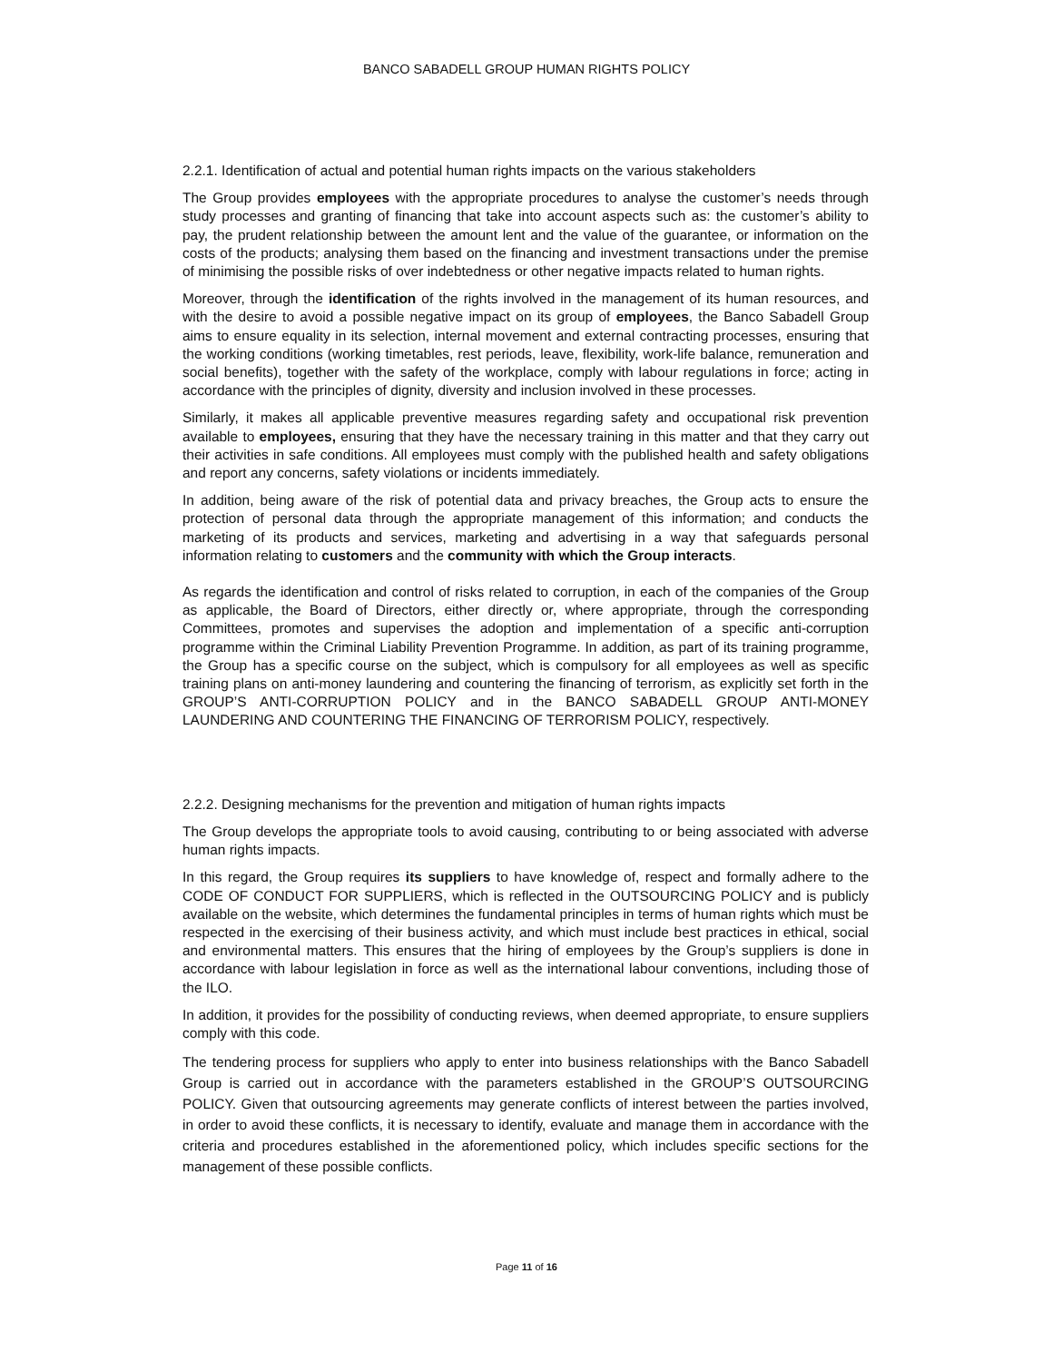BANCO SABADELL GROUP HUMAN RIGHTS POLICY
2.2.1. Identification of actual and potential human rights impacts on the various stakeholders
The Group provides employees with the appropriate procedures to analyse the customer’s needs through study processes and granting of financing that take into account aspects such as: the customer’s ability to pay, the prudent relationship between the amount lent and the value of the guarantee, or information on the costs of the products; analysing them based on the financing and investment transactions under the premise of minimising the possible risks of over indebtedness or other negative impacts related to human rights.
Moreover, through the identification of the rights involved in the management of its human resources, and with the desire to avoid a possible negative impact on its group of employees, the Banco Sabadell Group aims to ensure equality in its selection, internal movement and external contracting processes, ensuring that the working conditions (working timetables, rest periods, leave, flexibility, work-life balance, remuneration and social benefits), together with the safety of the workplace, comply with labour regulations in force; acting in accordance with the principles of dignity, diversity and inclusion involved in these processes.
Similarly, it makes all applicable preventive measures regarding safety and occupational risk prevention available to employees, ensuring that they have the necessary training in this matter and that they carry out their activities in safe conditions. All employees must comply with the published health and safety obligations and report any concerns, safety violations or incidents immediately.
In addition, being aware of the risk of potential data and privacy breaches, the Group acts to ensure the protection of personal data through the appropriate management of this information; and conducts the marketing of its products and services, marketing and advertising in a way that safeguards personal information relating to customers and the community with which the Group interacts.
As regards the identification and control of risks related to corruption, in each of the companies of the Group as applicable, the Board of Directors, either directly or, where appropriate, through the corresponding Committees, promotes and supervises the adoption and implementation of a specific anti-corruption programme within the Criminal Liability Prevention Programme. In addition, as part of its training programme, the Group has a specific course on the subject, which is compulsory for all employees as well as specific training plans on anti-money laundering and countering the financing of terrorism, as explicitly set forth in the GROUP’S ANTI-CORRUPTION POLICY and in the BANCO SABADELL GROUP ANTI-MONEY LAUNDERING AND COUNTERING THE FINANCING OF TERRORISM POLICY, respectively.
2.2.2. Designing mechanisms for the prevention and mitigation of human rights impacts
The Group develops the appropriate tools to avoid causing, contributing to or being associated with adverse human rights impacts.
In this regard, the Group requires its suppliers to have knowledge of, respect and formally adhere to the CODE OF CONDUCT FOR SUPPLIERS, which is reflected in the OUTSOURCING POLICY and is publicly available on the website, which determines the fundamental principles in terms of human rights which must be respected in the exercising of their business activity, and which must include best practices in ethical, social and environmental matters. This ensures that the hiring of employees by the Group’s suppliers is done in accordance with labour legislation in force as well as the international labour conventions, including those of the ILO.
In addition, it provides for the possibility of conducting reviews, when deemed appropriate, to ensure suppliers comply with this code.
The tendering process for suppliers who apply to enter into business relationships with the Banco Sabadell Group is carried out in accordance with the parameters established in the GROUP’S OUTSOURCING POLICY. Given that outsourcing agreements may generate conflicts of interest between the parties involved, in order to avoid these conflicts, it is necessary to identify, evaluate and manage them in accordance with the criteria and procedures established in the aforementioned policy, which includes specific sections for the management of these possible conflicts.
Page 11 of 16